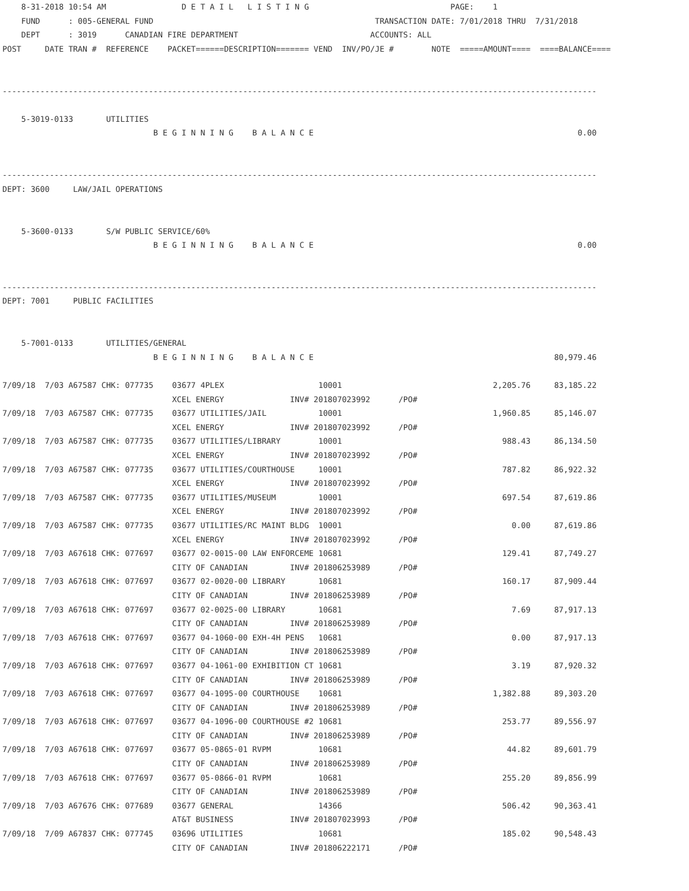8-31-2018 10:54 AM                D E T A I L   L I S T I N G                              PAGE:    1
    FUND      : 005-GENERAL FUND                                               TRANSACTION DATE: 7/01/2018 THRU  7/31/2018
    DEPT      : 3019      CANADIAN FIRE DEPARTMENT                            ACCOUNTS: ALL
POST     DATE TRAN #  REFERENCE    PACKET======DESCRIPTION======= VEND  INV/PO/JE #        NOTE  =====AMOUNT====  ====BALANCE====


------------------------------------------------------------------------------------------------------------------------------

    5-3019-0133       UTILITIES
                                B E G I N N I N G    B A L A N C E                                                        0.00


------------------------------------------------------------------------------------------------------------------------------
DEPT: 3600     LAW/JAIL OPERATIONS


    5-3600-0133       S/W PUBLIC SERVICE/60%
                                B E G I N N I N G    B A L A N C E                                                        0.00


------------------------------------------------------------------------------------------------------------------------------
DEPT: 7001     PUBLIC FACILITIES


    5-7001-0133       UTILITIES/GENERAL
                                B E G I N N I N G    B A L A N C E                                                   80,979.46

7/09/18  7/03 A67587 CHK: 077735    03677 4PLEX                    10001                                2,205.76     83,185.22
                                    XCEL ENERGY              INV# 201807023992      /PO#
7/09/18  7/03 A67587 CHK: 077735    03677 UTILITIES/JAIL           10001                                1,960.85     85,146.07
                                    XCEL ENERGY              INV# 201807023992      /PO#
7/09/18  7/03 A67587 CHK: 077735    03677 UTILITIES/LIBRARY        10001                                  988.43     86,134.50
                                    XCEL ENERGY              INV# 201807023992      /PO#
7/09/18  7/03 A67587 CHK: 077735    03677 UTILITIES/COURTHOUSE     10001                                  787.82     86,922.32
                                    XCEL ENERGY              INV# 201807023992      /PO#
7/09/18  7/03 A67587 CHK: 077735    03677 UTILITIES/MUSEUM         10001                                  697.54     87,619.86
                                    XCEL ENERGY              INV# 201807023992      /PO#
7/09/18  7/03 A67587 CHK: 077735    03677 UTILITIES/RC MAINT BLDG  10001                                    0.00     87,619.86
                                    XCEL ENERGY              INV# 201807023992      /PO#
7/09/18  7/03 A67618 CHK: 077697    03677 02-0015-00 LAW ENFORCEME 10681                                  129.41     87,749.27
                                    CITY OF CANADIAN         INV# 201806253989      /PO#
7/09/18  7/03 A67618 CHK: 077697    03677 02-0020-00 LIBRARY       10681                                  160.17     87,909.44
                                    CITY OF CANADIAN         INV# 201806253989      /PO#
7/09/18  7/03 A67618 CHK: 077697    03677 02-0025-00 LIBRARY       10681                                    7.69     87,917.13
                                    CITY OF CANADIAN         INV# 201806253989      /PO#
7/09/18  7/03 A67618 CHK: 077697    03677 04-1060-00 EXH-4H PENS   10681                                    0.00     87,917.13
                                    CITY OF CANADIAN         INV# 201806253989      /PO#
7/09/18  7/03 A67618 CHK: 077697    03677 04-1061-00 EXHIBITION CT 10681                                    3.19     87,920.32
                                    CITY OF CANADIAN         INV# 201806253989      /PO#
7/09/18  7/03 A67618 CHK: 077697    03677 04-1095-00 COURTHOUSE    10681                                1,382.88     89,303.20
                                    CITY OF CANADIAN         INV# 201806253989      /PO#
7/09/18  7/03 A67618 CHK: 077697    03677 04-1096-00 COURTHOUSE #2 10681                                  253.77     89,556.97
                                    CITY OF CANADIAN         INV# 201806253989      /PO#
7/09/18  7/03 A67618 CHK: 077697    03677 05-0865-01 RVPM          10681                                   44.82     89,601.79
                                    CITY OF CANADIAN         INV# 201806253989      /PO#
7/09/18  7/03 A67618 CHK: 077697    03677 05-0866-01 RVPM          10681                                  255.20     89,856.99
                                    CITY OF CANADIAN         INV# 201806253989      /PO#
7/09/18  7/03 A67676 CHK: 077689    03677 GENERAL                  14366                                  506.42     90,363.41
                                    AT&T BUSINESS            INV# 201807023993      /PO#
7/09/18  7/09 A67837 CHK: 077745    03696 UTILITIES                10681                                  185.02     90,548.43
                                    CITY OF CANADIAN         INV# 201806222171      /PO#